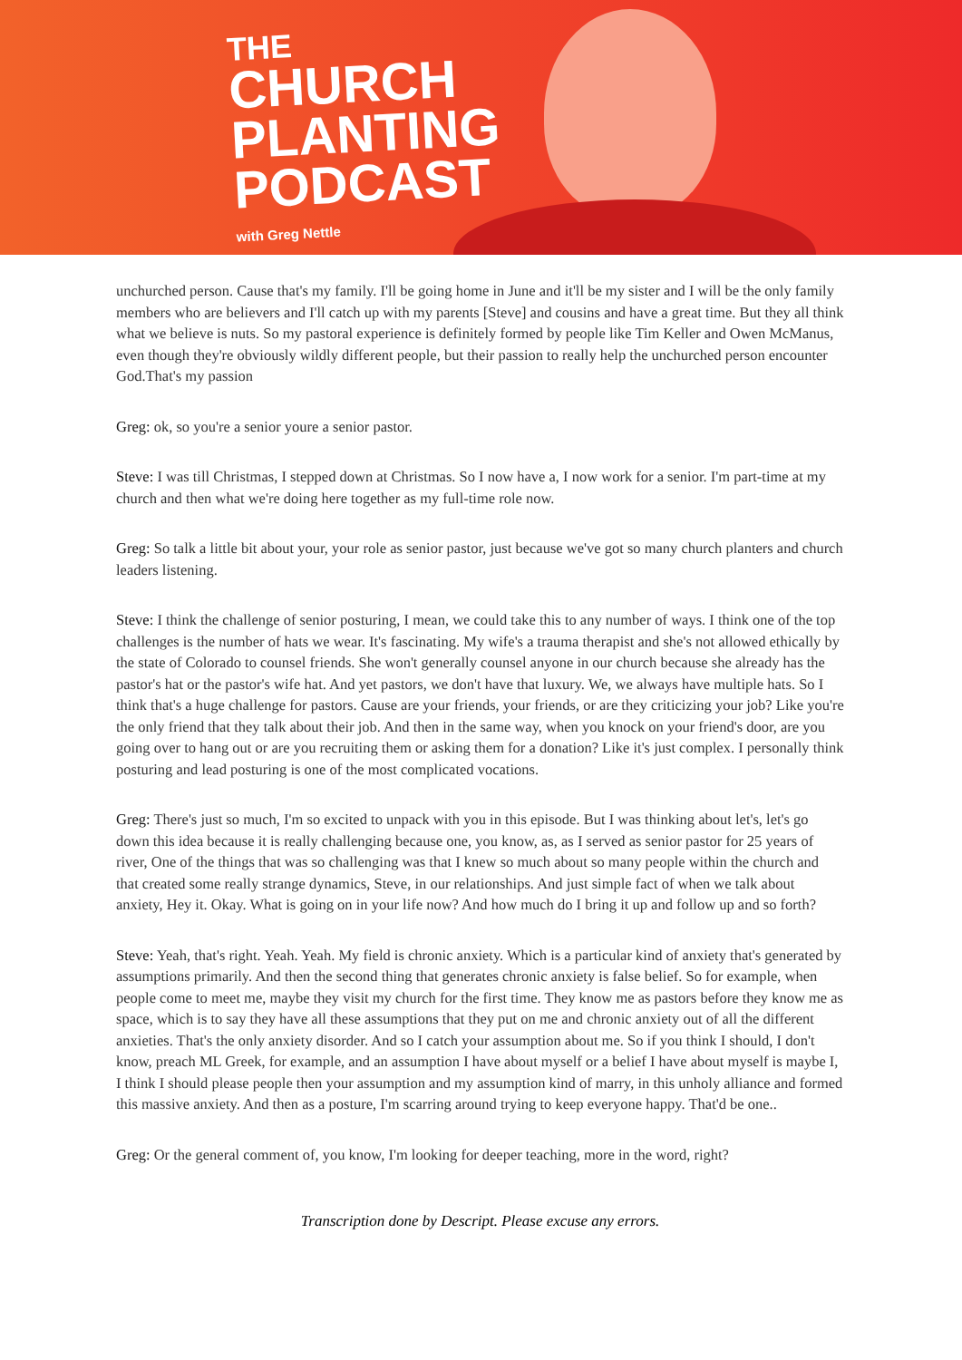THE
CHURCH
PLANTING
PODCAST
with Greg Nettle
unchurched person. Cause that's my family. I'll be going home in June and it'll be my sister and I will be the only family members who are believers and I'll catch up with my parents [Steve] and cousins and have a great time. But they all think what we believe is nuts. So my pastoral experience is definitely formed by people like Tim Keller and Owen McManus, even though they're obviously wildly different people, but their passion to really help the unchurched person encounter God.That's my passion
Greg: ok, so you're a senior youre a senior pastor.
Steve: I was till Christmas, I stepped down at Christmas. So I now have a, I now work for a senior. I'm part-time at my church and then what we're doing here together as my full-time role now.
Greg: So talk a little bit about your, your role as senior pastor, just because we've got so many church planters and church leaders listening.
Steve: I think the challenge of senior posturing, I mean, we could take this to any number of ways. I think one of the top challenges is the number of hats we wear. It's fascinating. My wife's a trauma therapist and she's not allowed ethically by the state of Colorado to counsel friends. She won't generally counsel anyone in our church because she already has the pastor's hat or the pastor's wife hat. And yet pastors, we don't have that luxury. We, we always have multiple hats. So I think that's a huge challenge for pastors. Cause are your friends, your friends, or are they criticizing your job? Like you're the only friend that they talk about their job. And then in the same way, when you knock on your friend's door, are you going over to hang out or are you recruiting them or asking them for a donation? Like it's just complex. I personally think posturing and lead posturing is one of the most complicated vocations.
Greg: There's just so much, I'm so excited to unpack with you in this episode. But I was thinking about let's, let's go down this idea because it is really challenging because one, you know, as, as I served as senior pastor for 25 years of river, One of the things that was so challenging was that I knew so much about so many people within the church and that created some really strange dynamics, Steve, in our relationships. And just simple fact of when we talk about anxiety, Hey it. Okay. What is going on in your life now? And how much do I bring it up and follow up and so forth?
Steve: Yeah, that's right. Yeah. Yeah. My field is chronic anxiety. Which is a particular kind of anxiety that's generated by assumptions primarily. And then the second thing that generates chronic anxiety is false belief. So for example, when people come to meet me, maybe they visit my church for the first time. They know me as pastors before they know me as space, which is to say they have all these assumptions that they put on me and chronic anxiety out of all the different anxieties. That's the only anxiety disorder. And so I catch your assumption about me. So if you think I should, I don't know, preach ML Greek, for example, and an assumption I have about myself or a belief I have about myself is maybe I, I think I should please people then your assumption and my assumption kind of marry, in this unholy alliance and formed this massive anxiety. And then as a posture, I'm scarring around trying to keep everyone happy. That'd be one..
Greg: Or the general comment of, you know, I'm looking for deeper teaching, more in the word, right?
Transcription done by Descript. Please excuse any errors.